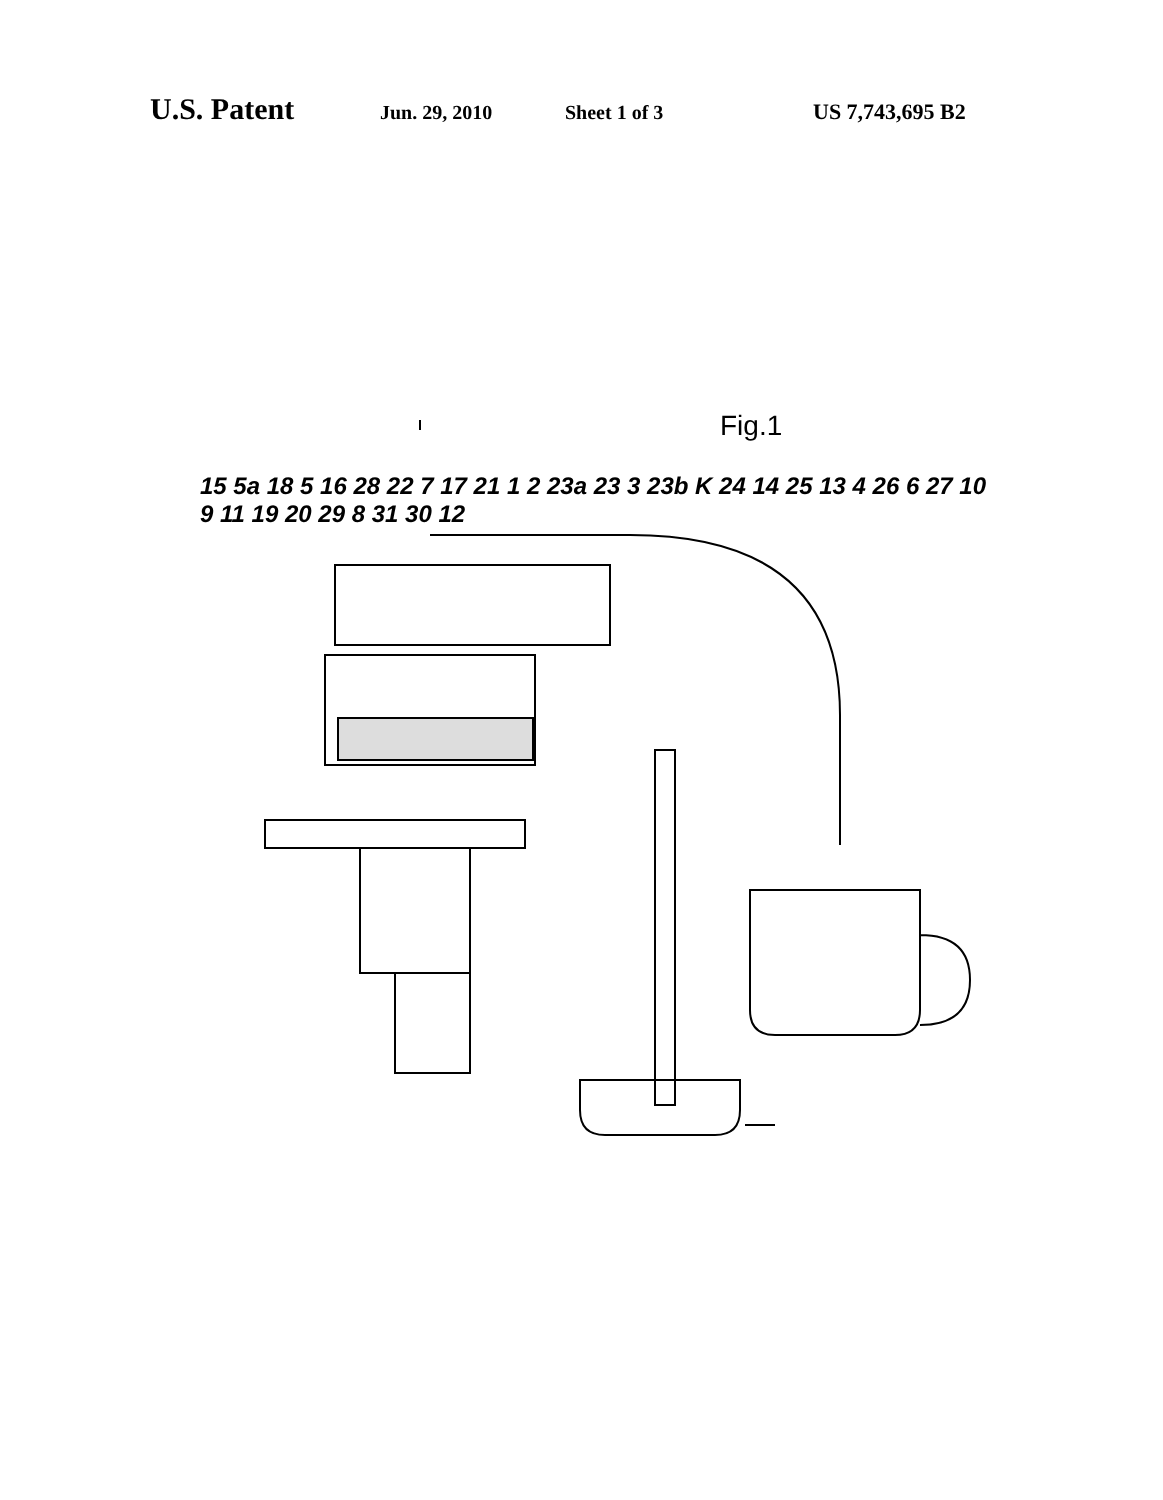U.S. Patent Jun. 29, 2010 Sheet 1 of 3 US 7,743,695 B2
Fig.1
15 5a 18 5 16 28 22 7 17 21 1 2 23a 23 3 23b K 24 14 25 13 4 26 6 27 10 9 11 19 20 29 8 31 30 12